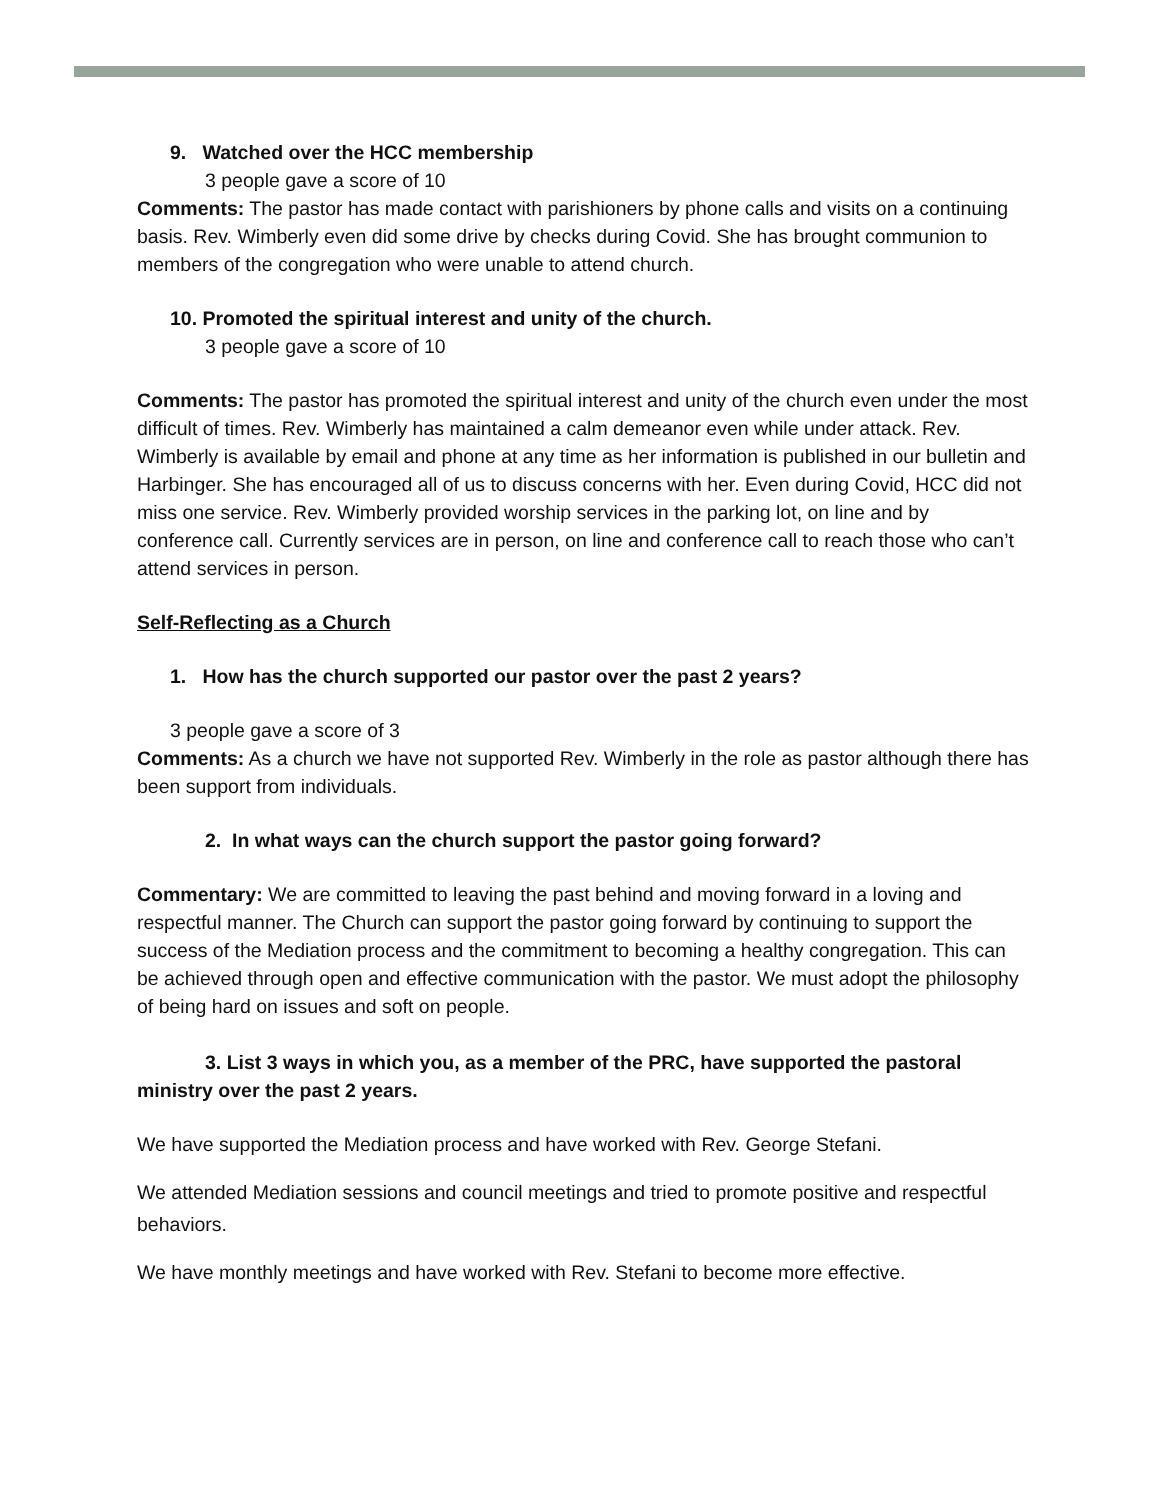9. Watched over the HCC membership
3 people gave a score of 10
Comments: The pastor has made contact with parishioners by phone calls and visits on a continuing basis. Rev. Wimberly even did some drive by checks during Covid. She has brought communion to members of the congregation who were unable to attend church.
10. Promoted the spiritual interest and unity of the church.
3 people gave a score of 10
Comments: The pastor has promoted the spiritual interest and unity of the church even under the most difficult of times. Rev. Wimberly has maintained a calm demeanor even while under attack. Rev. Wimberly is available by email and phone at any time as her information is published in our bulletin and Harbinger. She has encouraged all of us to discuss concerns with her. Even during Covid, HCC did not miss one service. Rev. Wimberly provided worship services in the parking lot, on line and by conference call. Currently services are in person, on line and conference call to reach those who can’t attend services in person.
Self-Reflecting as a Church
1. How has the church supported our pastor over the past 2 years?
3 people gave a score of 3
Comments: As a church we have not supported Rev. Wimberly in the role as pastor although there has been support from individuals.
2. In what ways can the church support the pastor going forward?
Commentary: We are committed to leaving the past behind and moving forward in a loving and respectful manner. The Church can support the pastor going forward by continuing to support the success of the Mediation process and the commitment to becoming a healthy congregation. This can be achieved through open and effective communication with the pastor. We must adopt the philosophy of being hard on issues and soft on people.
3. List 3 ways in which you, as a member of the PRC, have supported the pastoral ministry over the past 2 years.
We have supported the Mediation process and have worked with Rev. George Stefani.
We attended Mediation sessions and council meetings and tried to promote positive and respectful behaviors.
We have monthly meetings and have worked with Rev. Stefani to become more effective.